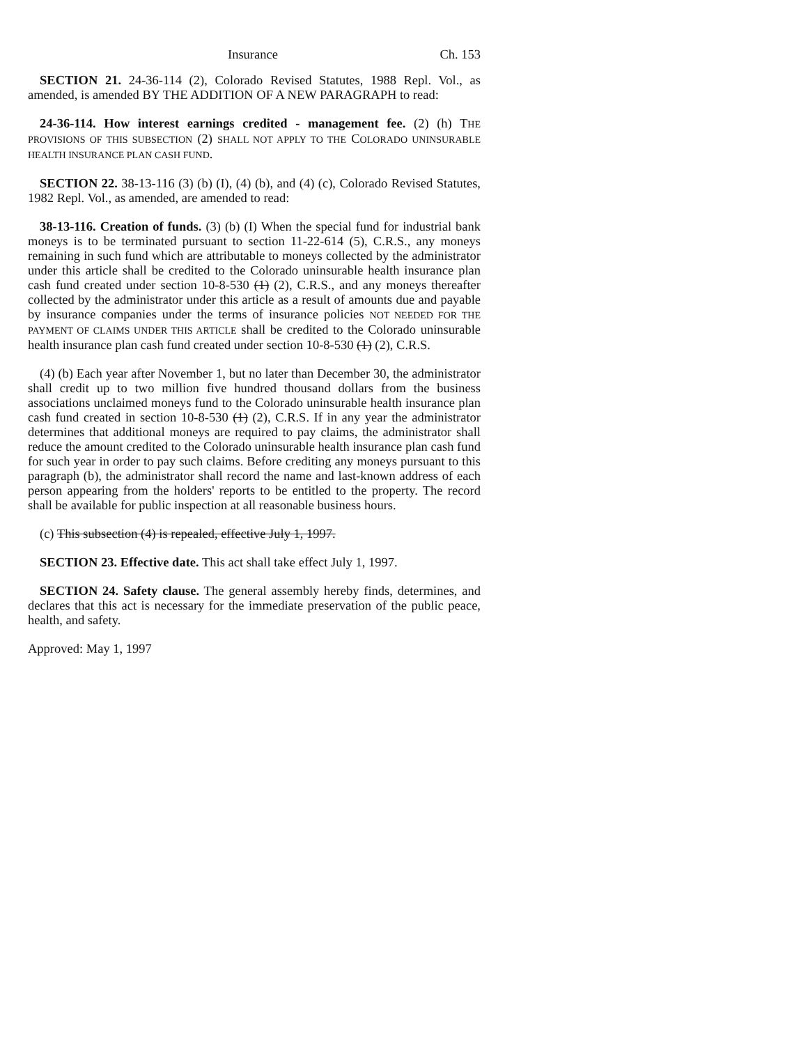Insurance Ch. 153
SECTION 21. 24-36-114 (2), Colorado Revised Statutes, 1988 Repl. Vol., as amended, is amended BY THE ADDITION OF A NEW PARAGRAPH to read:
24-36-114. How interest earnings credited - management fee. (2) (h) THE PROVISIONS OF THIS SUBSECTION (2) SHALL NOT APPLY TO THE COLORADO UNINSURABLE HEALTH INSURANCE PLAN CASH FUND.
SECTION 22. 38-13-116 (3) (b) (I), (4) (b), and (4) (c), Colorado Revised Statutes, 1982 Repl. Vol., as amended, are amended to read:
38-13-116. Creation of funds. (3) (b) (I) When the special fund for industrial bank moneys is to be terminated pursuant to section 11-22-614 (5), C.R.S., any moneys remaining in such fund which are attributable to moneys collected by the administrator under this article shall be credited to the Colorado uninsurable health insurance plan cash fund created under section 10-8-530 (1) (2), C.R.S., and any moneys thereafter collected by the administrator under this article as a result of amounts due and payable by insurance companies under the terms of insurance policies NOT NEEDED FOR THE PAYMENT OF CLAIMS UNDER THIS ARTICLE shall be credited to the Colorado uninsurable health insurance plan cash fund created under section 10-8-530 (1) (2), C.R.S.
(4) (b) Each year after November 1, but no later than December 30, the administrator shall credit up to two million five hundred thousand dollars from the business associations unclaimed moneys fund to the Colorado uninsurable health insurance plan cash fund created in section 10-8-530 (1) (2), C.R.S. If in any year the administrator determines that additional moneys are required to pay claims, the administrator shall reduce the amount credited to the Colorado uninsurable health insurance plan cash fund for such year in order to pay such claims. Before crediting any moneys pursuant to this paragraph (b), the administrator shall record the name and last-known address of each person appearing from the holders' reports to be entitled to the property. The record shall be available for public inspection at all reasonable business hours.
(c) This subsection (4) is repealed, effective July 1, 1997.
SECTION 23. Effective date. This act shall take effect July 1, 1997.
SECTION 24. Safety clause. The general assembly hereby finds, determines, and declares that this act is necessary for the immediate preservation of the public peace, health, and safety.
Approved: May 1, 1997